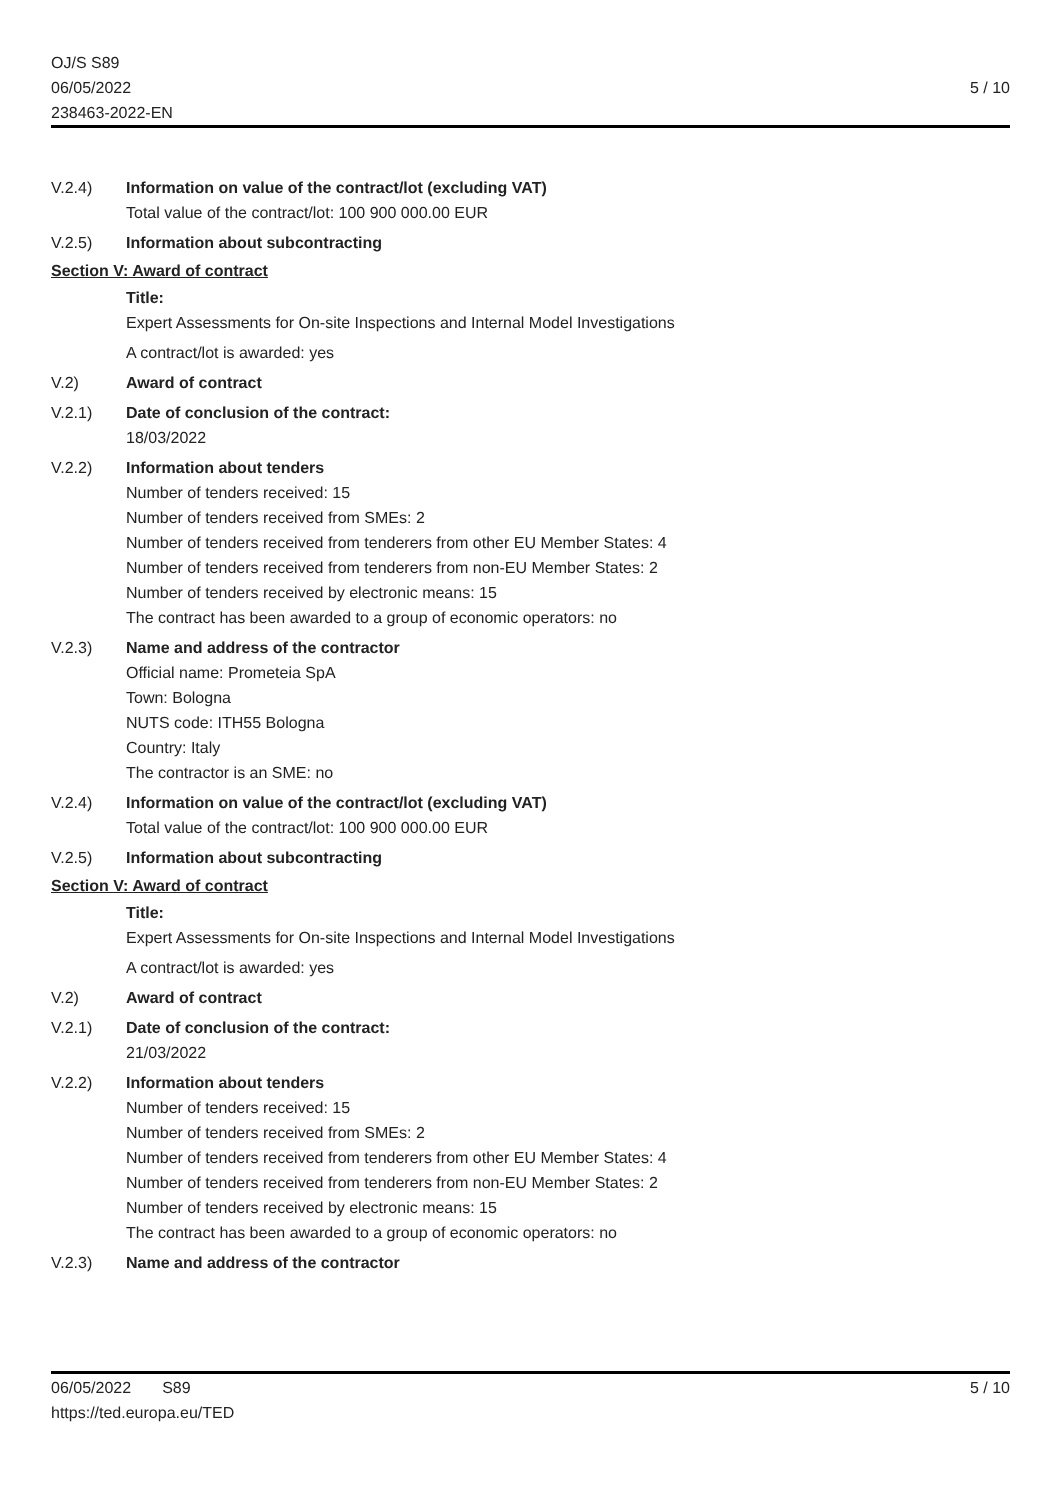OJ/S S89
06/05/2022
238463-2022-EN
5 / 10
V.2.4) Information on value of the contract/lot (excluding VAT)
Total value of the contract/lot: 100 900 000.00 EUR
V.2.5) Information about subcontracting
Section V: Award of contract
Title:
Expert Assessments for On-site Inspections and Internal Model Investigations
A contract/lot is awarded: yes
V.2) Award of contract
V.2.1) Date of conclusion of the contract:
18/03/2022
V.2.2) Information about tenders
Number of tenders received: 15
Number of tenders received from SMEs: 2
Number of tenders received from tenderers from other EU Member States: 4
Number of tenders received from tenderers from non-EU Member States: 2
Number of tenders received by electronic means: 15
The contract has been awarded to a group of economic operators: no
V.2.3) Name and address of the contractor
Official name: Prometeia SpA
Town: Bologna
NUTS code: ITH55 Bologna
Country: Italy
The contractor is an SME: no
V.2.4) Information on value of the contract/lot (excluding VAT)
Total value of the contract/lot: 100 900 000.00 EUR
V.2.5) Information about subcontracting
Section V: Award of contract
Title:
Expert Assessments for On-site Inspections and Internal Model Investigations
A contract/lot is awarded: yes
V.2) Award of contract
V.2.1) Date of conclusion of the contract:
21/03/2022
V.2.2) Information about tenders
Number of tenders received: 15
Number of tenders received from SMEs: 2
Number of tenders received from tenderers from other EU Member States: 4
Number of tenders received from tenderers from non-EU Member States: 2
Number of tenders received by electronic means: 15
The contract has been awarded to a group of economic operators: no
V.2.3) Name and address of the contractor
06/05/2022 S89
https://ted.europa.eu/TED
5 / 10